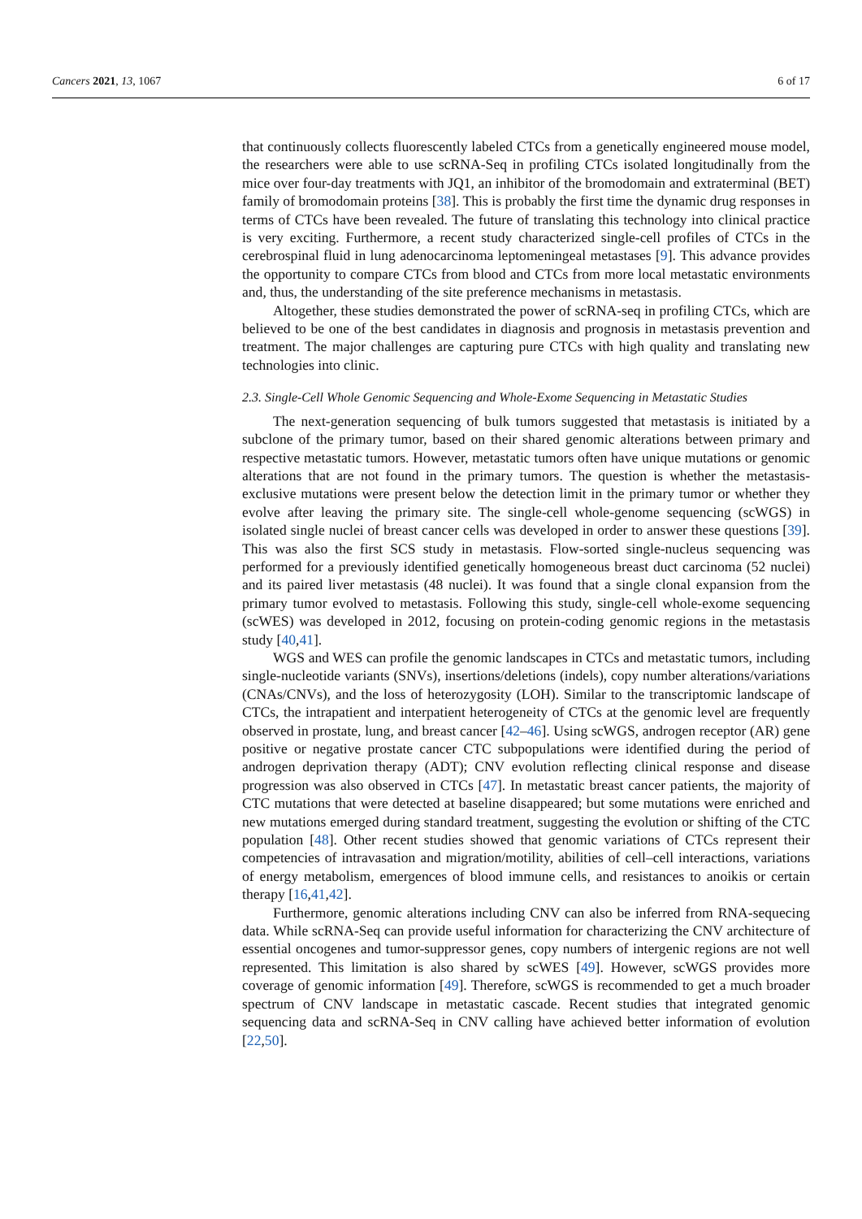Cancers 2021, 13, 1067 6 of 17
that continuously collects fluorescently labeled CTCs from a genetically engineered mouse model, the researchers were able to use scRNA-Seq in profiling CTCs isolated longitudinally from the mice over four-day treatments with JQ1, an inhibitor of the bromodomain and extraterminal (BET) family of bromodomain proteins [38]. This is probably the first time the dynamic drug responses in terms of CTCs have been revealed. The future of translating this technology into clinical practice is very exciting. Furthermore, a recent study characterized single-cell profiles of CTCs in the cerebrospinal fluid in lung adenocarcinoma leptomeningeal metastases [9]. This advance provides the opportunity to compare CTCs from blood and CTCs from more local metastatic environments and, thus, the understanding of the site preference mechanisms in metastasis.
Altogether, these studies demonstrated the power of scRNA-seq in profiling CTCs, which are believed to be one of the best candidates in diagnosis and prognosis in metastasis prevention and treatment. The major challenges are capturing pure CTCs with high quality and translating new technologies into clinic.
2.3. Single-Cell Whole Genomic Sequencing and Whole-Exome Sequencing in Metastatic Studies
The next-generation sequencing of bulk tumors suggested that metastasis is initiated by a subclone of the primary tumor, based on their shared genomic alterations between primary and respective metastatic tumors. However, metastatic tumors often have unique mutations or genomic alterations that are not found in the primary tumors. The question is whether the metastasis-exclusive mutations were present below the detection limit in the primary tumor or whether they evolve after leaving the primary site. The single-cell whole-genome sequencing (scWGS) in isolated single nuclei of breast cancer cells was developed in order to answer these questions [39]. This was also the first SCS study in metastasis. Flow-sorted single-nucleus sequencing was performed for a previously identified genetically homogeneous breast duct carcinoma (52 nuclei) and its paired liver metastasis (48 nuclei). It was found that a single clonal expansion from the primary tumor evolved to metastasis. Following this study, single-cell whole-exome sequencing (scWES) was developed in 2012, focusing on protein-coding genomic regions in the metastasis study [40,41].
WGS and WES can profile the genomic landscapes in CTCs and metastatic tumors, including single-nucleotide variants (SNVs), insertions/deletions (indels), copy number alterations/variations (CNAs/CNVs), and the loss of heterozygosity (LOH). Similar to the transcriptomic landscape of CTCs, the intrapatient and interpatient heterogeneity of CTCs at the genomic level are frequently observed in prostate, lung, and breast cancer [42–46]. Using scWGS, androgen receptor (AR) gene positive or negative prostate cancer CTC subpopulations were identified during the period of androgen deprivation therapy (ADT); CNV evolution reflecting clinical response and disease progression was also observed in CTCs [47]. In metastatic breast cancer patients, the majority of CTC mutations that were detected at baseline disappeared; but some mutations were enriched and new mutations emerged during standard treatment, suggesting the evolution or shifting of the CTC population [48]. Other recent studies showed that genomic variations of CTCs represent their competencies of intravasation and migration/motility, abilities of cell–cell interactions, variations of energy metabolism, emergences of blood immune cells, and resistances to anoikis or certain therapy [16,41,42].
Furthermore, genomic alterations including CNV can also be inferred from RNA-sequecing data. While scRNA-Seq can provide useful information for characterizing the CNV architecture of essential oncogenes and tumor-suppressor genes, copy numbers of intergenic regions are not well represented. This limitation is also shared by scWES [49]. However, scWGS provides more coverage of genomic information [49]. Therefore, scWGS is recommended to get a much broader spectrum of CNV landscape in metastatic cascade. Recent studies that integrated genomic sequencing data and scRNA-Seq in CNV calling have achieved better information of evolution [22,50].